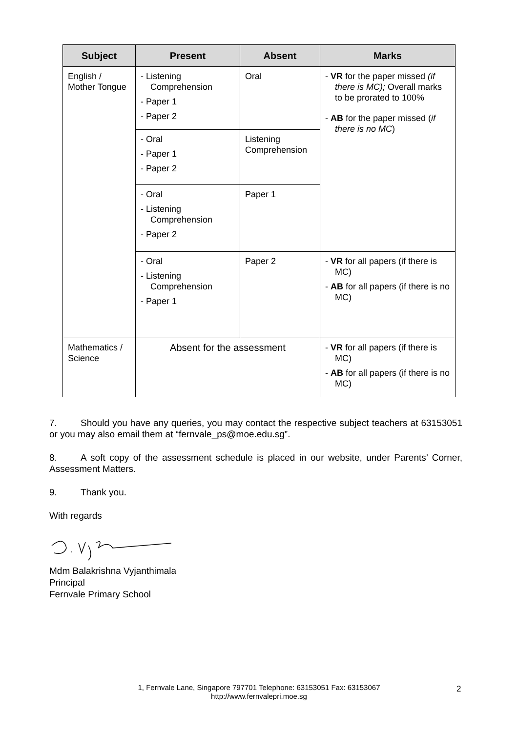| Subject | Present | Absent | Marks |
| --- | --- | --- | --- |
| English / Mother Tongue | - Listening Comprehension - Paper 1 - Paper 2 | Oral | - VR for the paper missed (if there is MC); Overall marks to be prorated to 100% - AB for the paper missed ( if there is no MC ) |
| | - Oral - Paper 1 - Paper 2 | Listening Comprehension | |
| | - Oral - Listening Comprehension - Paper 2 | Paper 1 | |
| | - Oral - Listening Comprehension - Paper 1 | Paper 2 | - VR for all papers (if there is MC) - AB for all papers (if there is no MC) |
| Mathematics / Science | Absent for the assessment | | - VR for all papers (if there is MC) - AB for all papers (if there is no MC) |
7. Should you have any queries, you may contact the respective subject teachers at 63153051 or you may also email them at “fernvale_ps@moe.edu.sg”.
8. A soft copy of the assessment schedule is placed in our website, under Parents’ Corner, Assessment Matters.
9. Thank you.
With regards
Mdm Balakrishna Vyjanthimala
Principal
Fernvale Primary School
1, Fernvale Lane, Singapore 797701 Telephone: 63153051 Fax: 63153067
http://www.fernvalepri.moe.sg
2